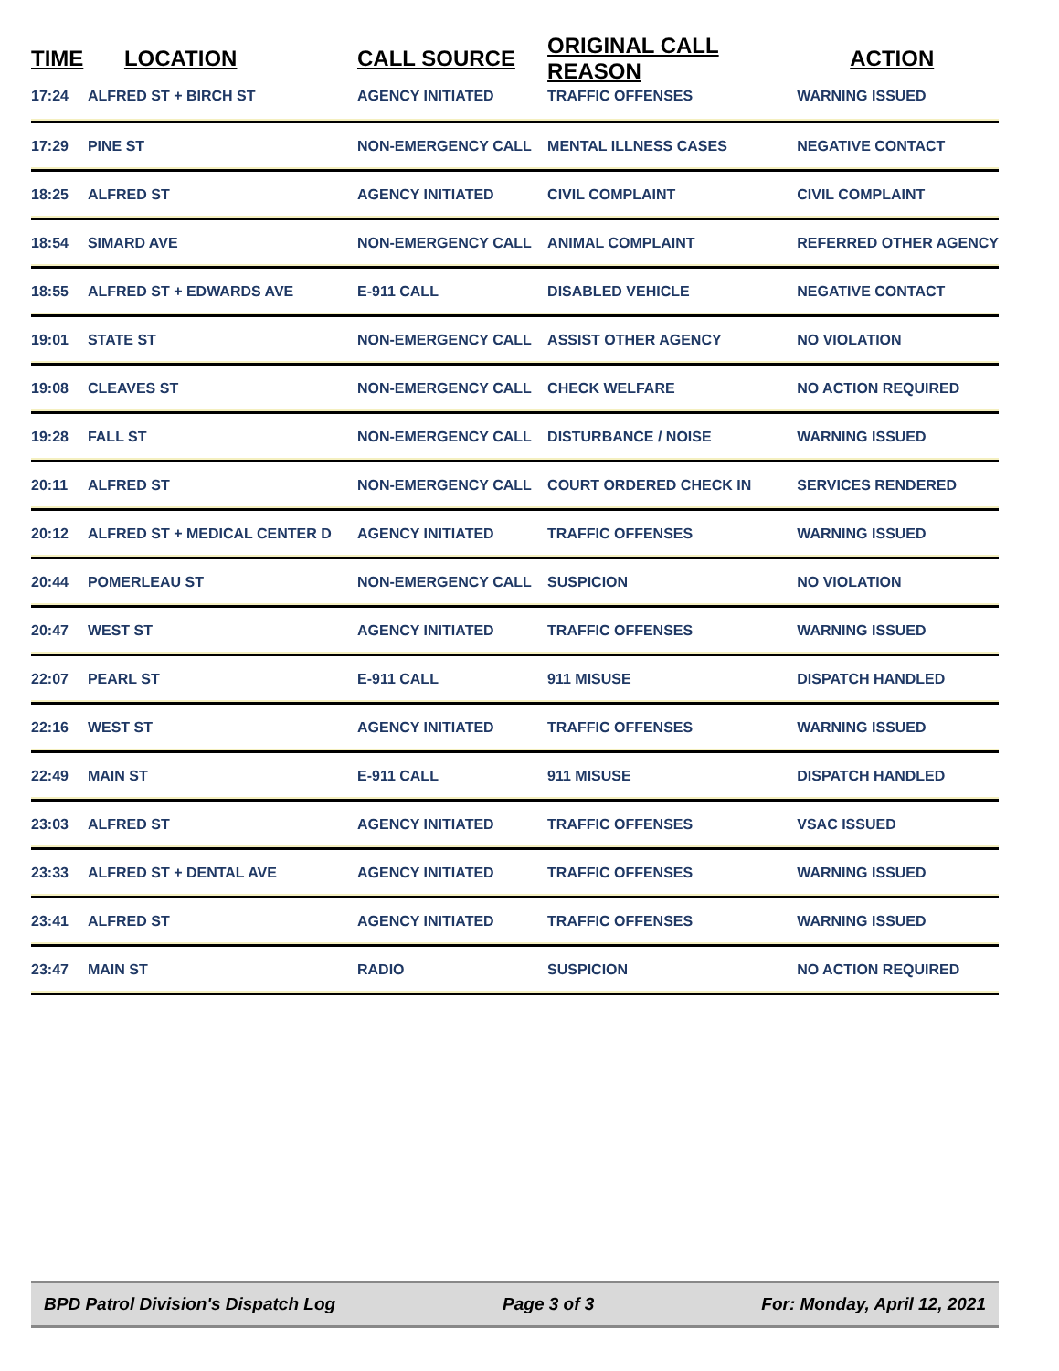| TIME | LOCATION | CALL SOURCE | ORIGINAL CALL REASON | ACTION |
| --- | --- | --- | --- | --- |
| 17:24 | ALFRED ST + BIRCH ST | AGENCY INITIATED | TRAFFIC OFFENSES | WARNING ISSUED |
| 17:29 | PINE ST | NON-EMERGENCY CALL | MENTAL ILLNESS CASES | NEGATIVE CONTACT |
| 18:25 | ALFRED ST | AGENCY INITIATED | CIVIL COMPLAINT | CIVIL COMPLAINT |
| 18:54 | SIMARD AVE | NON-EMERGENCY CALL | ANIMAL COMPLAINT | REFERRED OTHER AGENCY |
| 18:55 | ALFRED ST + EDWARDS AVE | E-911 CALL | DISABLED VEHICLE | NEGATIVE CONTACT |
| 19:01 | STATE ST | NON-EMERGENCY CALL | ASSIST OTHER AGENCY | NO VIOLATION |
| 19:08 | CLEAVES ST | NON-EMERGENCY CALL | CHECK WELFARE | NO ACTION REQUIRED |
| 19:28 | FALL ST | NON-EMERGENCY CALL | DISTURBANCE / NOISE | WARNING ISSUED |
| 20:11 | ALFRED ST | NON-EMERGENCY CALL | COURT ORDERED CHECK IN | SERVICES RENDERED |
| 20:12 | ALFRED ST + MEDICAL CENTER D | AGENCY INITIATED | TRAFFIC OFFENSES | WARNING ISSUED |
| 20:44 | POMERLEAU ST | NON-EMERGENCY CALL | SUSPICION | NO VIOLATION |
| 20:47 | WEST ST | AGENCY INITIATED | TRAFFIC OFFENSES | WARNING ISSUED |
| 22:07 | PEARL ST | E-911 CALL | 911 MISUSE | DISPATCH HANDLED |
| 22:16 | WEST ST | AGENCY INITIATED | TRAFFIC OFFENSES | WARNING ISSUED |
| 22:49 | MAIN ST | E-911 CALL | 911 MISUSE | DISPATCH HANDLED |
| 23:03 | ALFRED ST | AGENCY INITIATED | TRAFFIC OFFENSES | VSAC ISSUED |
| 23:33 | ALFRED ST + DENTAL AVE | AGENCY INITIATED | TRAFFIC OFFENSES | WARNING ISSUED |
| 23:41 | ALFRED ST | AGENCY INITIATED | TRAFFIC OFFENSES | WARNING ISSUED |
| 23:47 | MAIN ST | RADIO | SUSPICION | NO ACTION REQUIRED |
BPD Patrol Division's Dispatch Log Page 3 of 3 For: Monday, April 12, 2021